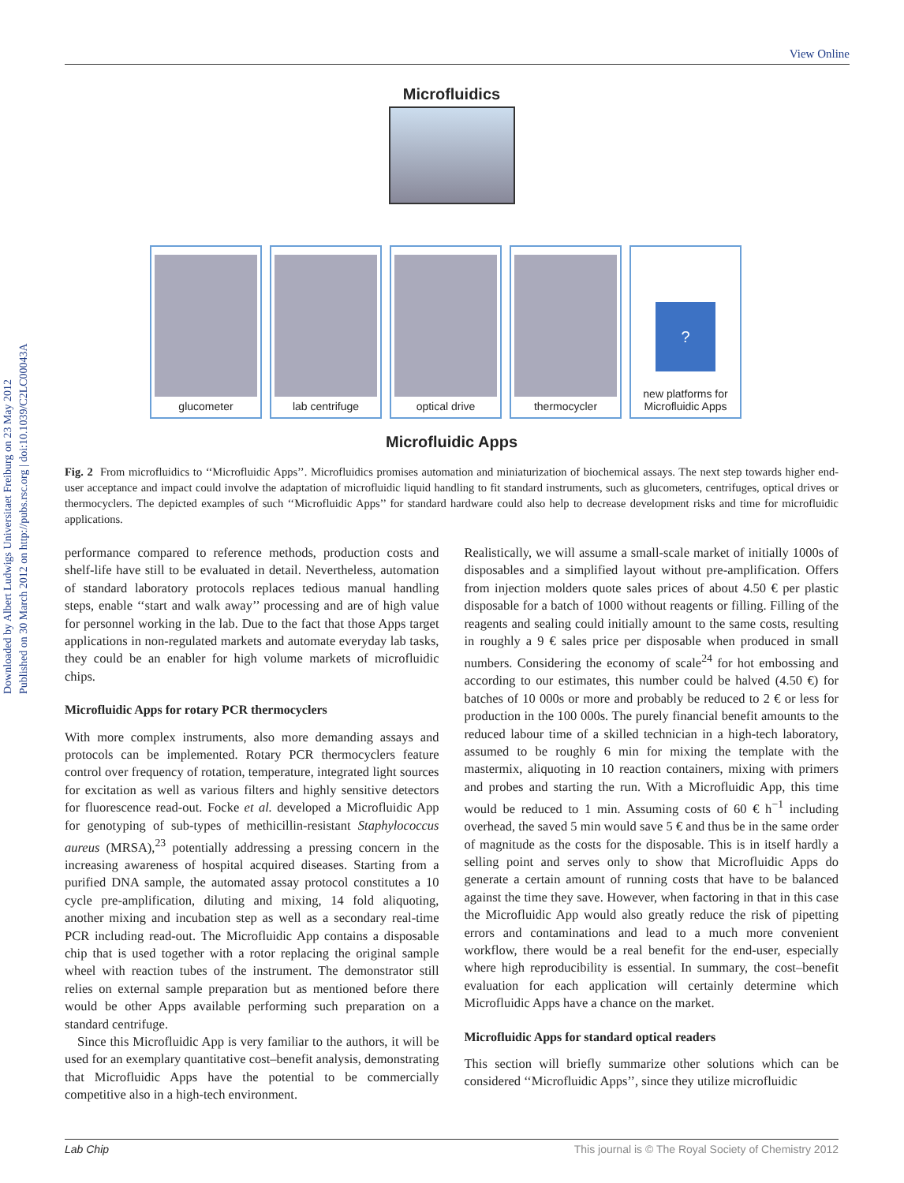Downloaded by Albert Ludwigs Universitaet Freiburg on 23 May 2012
Published on 30 March 2012 on http://pubs.rsc.org | doi:10.1039/C2LC00043A
View Online
Microfluidics
glucometer lab centrifuge optical drive thermocycler
?
new platforms for Microfluidic Apps
Microfluidic Apps
Fig. 2 From microfluidics to ‘‘Microfluidic Apps’’. Microfluidics promises automation and miniaturization of biochemical assays. The next step towards higher end-user acceptance and impact could involve the adaptation of microfluidic liquid handling to fit standard instruments, such as glucometers, centrifuges, optical drives or thermocyclers. The depicted examples of such ‘‘Microfluidic Apps’’ for standard hardware could also help to decrease development risks and time for microfluidic applications.
performance compared to reference methods, production costs and shelf-life have still to be evaluated in detail. Nevertheless, automation of standard laboratory protocols replaces tedious manual handling steps, enable ‘‘start and walk away’’ processing and are of high value for personnel working in the lab. Due to the fact that those Apps target applications in non-regulated markets and automate everyday lab tasks, they could be an enabler for high volume markets of microfluidic chips.
Microfluidic Apps for rotary PCR thermocyclers
With more complex instruments, also more demanding assays and protocols can be implemented. Rotary PCR thermocyclers feature control over frequency of rotation, temperature, integrated light sources for excitation as well as various filters and highly sensitive detectors for fluorescence read-out. Focke et al. developed a Microfluidic App for genotyping of sub-types of methicillin-resistant Staphylococcus aureus (MRSA),<sup>23</sup> potentially addressing a pressing concern in the increasing awareness of hospital acquired diseases. Starting from a purified DNA sample, the automated assay protocol constitutes a 10 cycle pre-amplification, diluting and mixing, 14 fold aliquoting, another mixing and incubation step as well as a secondary real-time PCR including read-out. The Microfluidic App contains a disposable chip that is used together with a rotor replacing the original sample wheel with reaction tubes of the instrument. The demonstrator still relies on external sample preparation but as mentioned before there would be other Apps available performing such preparation on a standard centrifuge.
Since this Microfluidic App is very familiar to the authors, it will be used for an exemplary quantitative cost–benefit analysis, demonstrating that Microfluidic Apps have the potential to be commercially competitive also in a high-tech environment.
Realistically, we will assume a small-scale market of initially 1000s of disposables and a simplified layout without pre-amplification. Offers from injection molders quote sales prices of about 4.50 € per plastic disposable for a batch of 1000 without reagents or filling. Filling of the reagents and sealing could initially amount to the same costs, resulting in roughly a 9 € sales price per disposable when produced in small numbers. Considering the economy of scale<sup>24</sup> for hot embossing and according to our estimates, this number could be halved (4.50 €) for batches of 10 000s or more and probably be reduced to 2 € or less for production in the 100 000s. The purely financial benefit amounts to the reduced labour time of a skilled technician in a high-tech laboratory, assumed to be roughly 6 min for mixing the template with the mastermix, aliquoting in 10 reaction containers, mixing with primers and probes and starting the run. With a Microfluidic App, this time would be reduced to 1 min. Assuming costs of 60 € h<sup>−1</sup> including overhead, the saved 5 min would save 5 € and thus be in the same order of magnitude as the costs for the disposable. This is in itself hardly a selling point and serves only to show that Microfluidic Apps do generate a certain amount of running costs that have to be balanced against the time they save. However, when factoring in that in this case the Microfluidic App would also greatly reduce the risk of pipetting errors and contaminations and lead to a much more convenient workflow, there would be a real benefit for the end-user, especially where high reproducibility is essential. In summary, the cost–benefit evaluation for each application will certainly determine which Microfluidic Apps have a chance on the market.
Microfluidic Apps for standard optical readers
This section will briefly summarize other solutions which can be considered ‘‘Microfluidic Apps’’, since they utilize microfluidic
Lab Chip This journal is © The Royal Society of Chemistry 2012